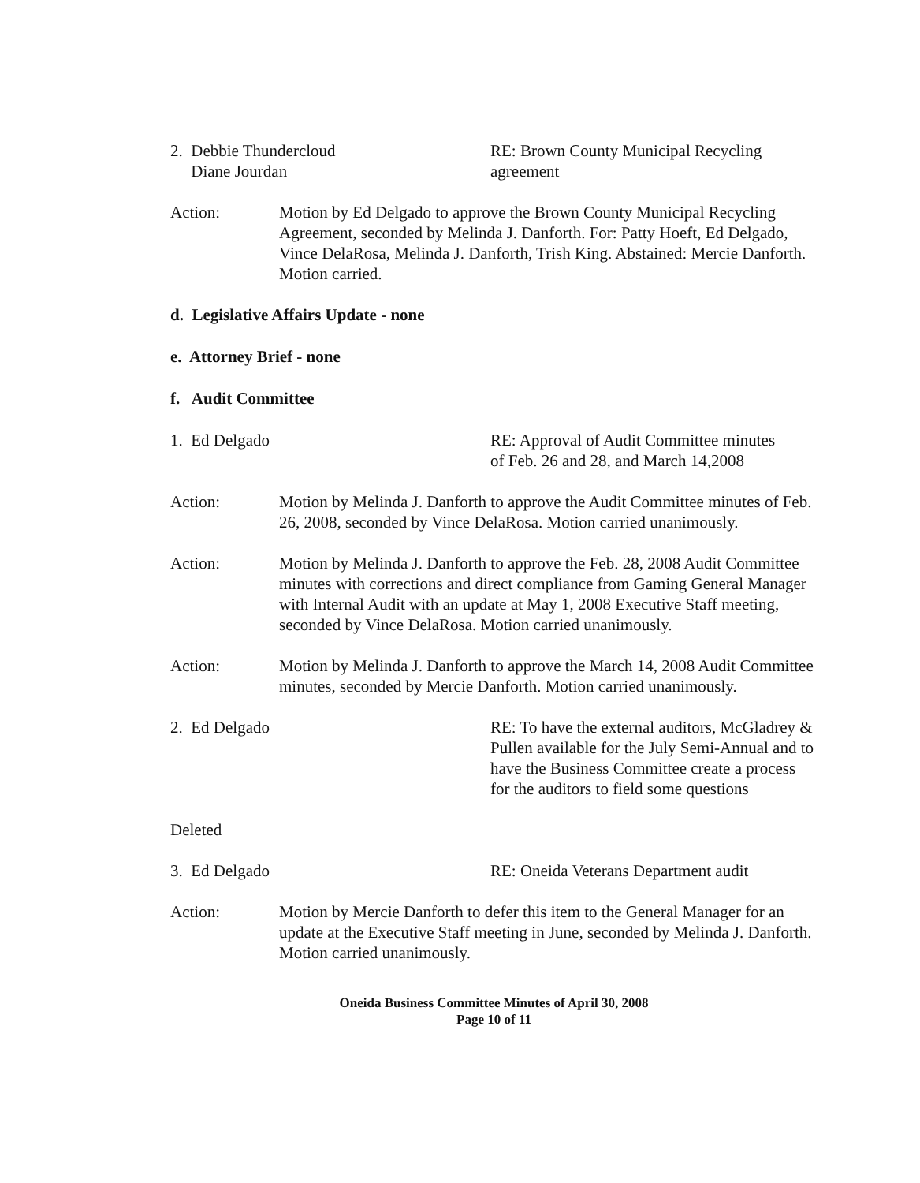2. Debbie Thundercloud
Diane Jourdan
RE: Brown County Municipal Recycling
agreement
Action: Motion by Ed Delgado to approve the Brown County Municipal Recycling Agreement, seconded by Melinda J. Danforth. For: Patty Hoeft, Ed Delgado, Vince DelaRosa, Melinda J. Danforth, Trish King. Abstained: Mercie Danforth. Motion carried.
d. Legislative Affairs Update - none
e. Attorney Brief - none
f. Audit Committee
1. Ed Delgado RE: Approval of Audit Committee minutes
of Feb. 26 and 28, and March 14,2008
Action: Motion by Melinda J. Danforth to approve the Audit Committee minutes of Feb. 26, 2008, seconded by Vince DelaRosa. Motion carried unanimously.
Action: Motion by Melinda J. Danforth to approve the Feb. 28, 2008 Audit Committee minutes with corrections and direct compliance from Gaming General Manager with Internal Audit with an update at May 1, 2008 Executive Staff meeting, seconded by Vince DelaRosa. Motion carried unanimously.
Action: Motion by Melinda J. Danforth to approve the March 14, 2008 Audit Committee minutes, seconded by Mercie Danforth. Motion carried unanimously.
2. Ed Delgado RE: To have the external auditors, McGladrey & Pullen available for the July Semi-Annual and to have the Business Committee create a process for the auditors to field some questions
Deleted
3. Ed Delgado RE: Oneida Veterans Department audit
Action: Motion by Mercie Danforth to defer this item to the General Manager for an update at the Executive Staff meeting in June, seconded by Melinda J. Danforth. Motion carried unanimously.
Oneida Business Committee Minutes of April 30, 2008
Page 10 of 11